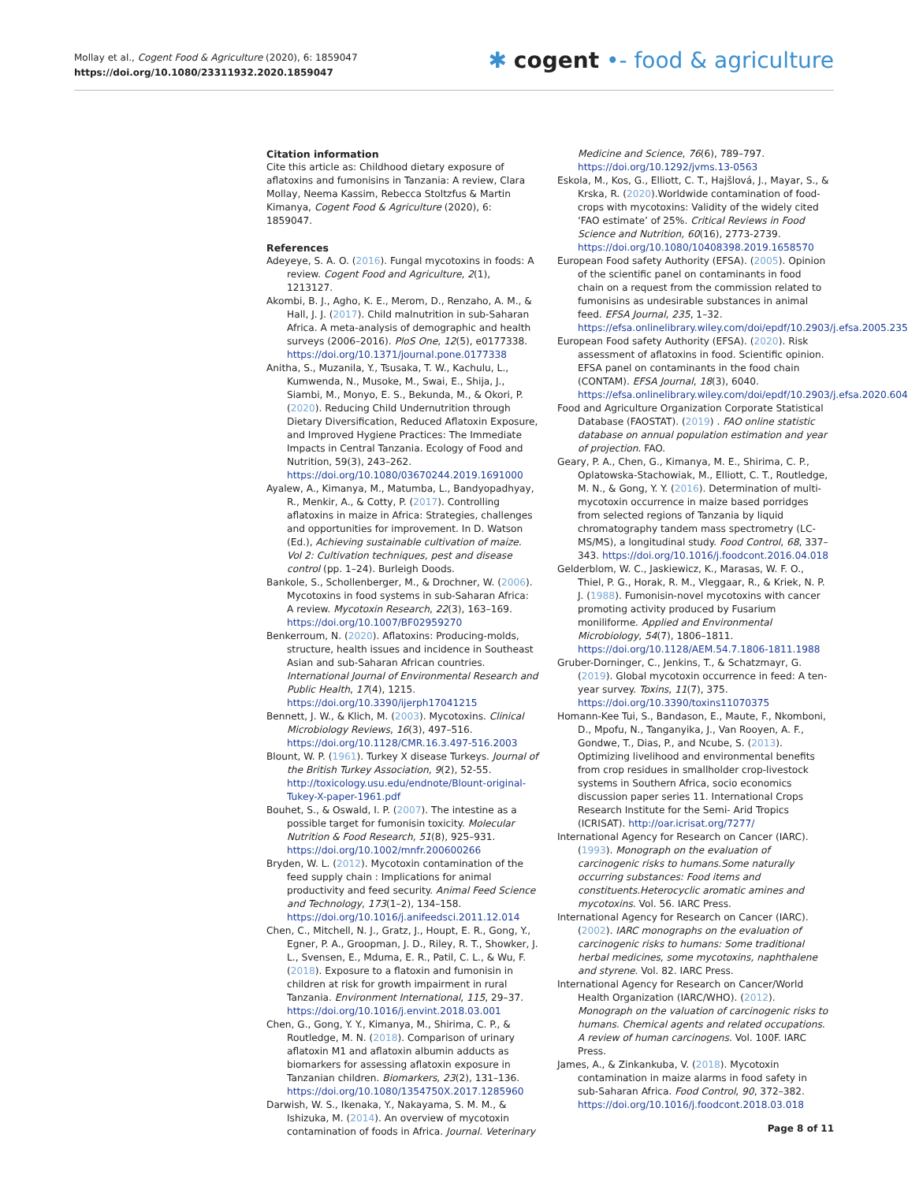Mollay et al., Cogent Food & Agriculture (2020), 6: 1859047
https://doi.org/10.1080/23311932.2020.1859047
✱ cogent •- food & agriculture
Citation information
Cite this article as: Childhood dietary exposure of aflatoxins and fumonisins in Tanzania: A review, Clara Mollay, Neema Kassim, Rebecca Stoltzfus & Martin Kimanya, Cogent Food & Agriculture (2020), 6: 1859047.
References
Adeyeye, S. A. O. (2016). Fungal mycotoxins in foods: A review. Cogent Food and Agriculture, 2(1), 1213127.
Akombi, B. J., Agho, K. E., Merom, D., Renzaho, A. M., & Hall, J. J. (2017). Child malnutrition in sub-Saharan Africa. A meta-analysis of demographic and health surveys (2006–2016). PloS One, 12(5), e0177338. https://doi.org/10.1371/journal.pone.0177338
Anitha, S., Muzanila, Y., Tsusaka, T. W., Kachulu, L., Kumwenda, N., Musoke, M., Swai, E., Shija, J., Siambi, M., Monyo, E. S., Bekunda, M., & Okori, P. (2020). Reducing Child Undernutrition through Dietary Diversification, Reduced Aflatoxin Exposure, and Improved Hygiene Practices: The Immediate Impacts in Central Tanzania. Ecology of Food and Nutrition, 59(3), 243–262. https://doi.org/10.1080/03670244.2019.1691000
Ayalew, A., Kimanya, M., Matumba, L., Bandyopadhyay, R., Menkir, A., & Cotty, P. (2017). Controlling aflatoxins in maize in Africa: Strategies, challenges and opportunities for improvement. In D. Watson (Ed.), Achieving sustainable cultivation of maize. Vol 2: Cultivation techniques, pest and disease control (pp. 1–24). Burleigh Doods.
Bankole, S., Schollenberger, M., & Drochner, W. (2006). Mycotoxins in food systems in sub-Saharan Africa: A review. Mycotoxin Research, 22(3), 163–169. https://doi.org/10.1007/BF02959270
Benkerroum, N. (2020). Aflatoxins: Producing-molds, structure, health issues and incidence in Southeast Asian and sub-Saharan African countries. International Journal of Environmental Research and Public Health, 17(4), 1215. https://doi.org/10.3390/ijerph17041215
Bennett, J. W., & Klich, M. (2003). Mycotoxins. Clinical Microbiology Reviews, 16(3), 497–516. https://doi.org/10.1128/CMR.16.3.497-516.2003
Blount, W. P. (1961). Turkey X disease Turkeys. Journal of the British Turkey Association, 9(2), 52-55. http://toxicology.usu.edu/endnote/Blount-original-Tukey-X-paper-1961.pdf
Bouhet, S., & Oswald, I. P. (2007). The intestine as a possible target for fumonisin toxicity. Molecular Nutrition & Food Research, 51(8), 925–931. https://doi.org/10.1002/mnfr.200600266
Bryden, W. L. (2012). Mycotoxin contamination of the feed supply chain : Implications for animal productivity and feed security. Animal Feed Science and Technology, 173(1–2), 134–158. https://doi.org/10.1016/j.anifeedsci.2011.12.014
Chen, C., Mitchell, N. J., Gratz, J., Houpt, E. R., Gong, Y., Egner, P. A., Groopman, J. D., Riley, R. T., Showker, J. L., Svensen, E., Mduma, E. R., Patil, C. L., & Wu, F. (2018). Exposure to a flatoxin and fumonisin in children at risk for growth impairment in rural Tanzania. Environment International, 115, 29–37. https://doi.org/10.1016/j.envint.2018.03.001
Chen, G., Gong, Y. Y., Kimanya, M., Shirima, C. P., & Routledge, M. N. (2018). Comparison of urinary aflatoxin M1 and aflatoxin albumin adducts as biomarkers for assessing aflatoxin exposure in Tanzanian children. Biomarkers, 23(2), 131–136. https://doi.org/10.1080/1354750X.2017.1285960
Darwish, W. S., Ikenaka, Y., Nakayama, S. M. M., & Ishizuka, M. (2014). An overview of mycotoxin contamination of foods in Africa. Journal. Veterinary
Medicine and Science, 76(6), 789–797. https://doi.org/10.1292/jvms.13-0563
Eskola, M., Kos, G., Elliott, C. T., Hajšlová, J., Mayar, S., & Krska, R. (2020).Worldwide contamination of food-crops with mycotoxins: Validity of the widely cited ‘FAO estimate’ of 25%. Critical Reviews in Food Science and Nutrition, 60(16), 2773-2739. https://doi.org/10.1080/10408398.2019.1658570
European Food safety Authority (EFSA). (2005). Opinion of the scientific panel on contaminants in food chain on a request from the commission related to fumonisins as undesirable substances in animal feed. EFSA Journal, 235, 1–32. https://efsa.onlinelibrary.wiley.com/doi/epdf/10.2903/j.efsa.2005.235
European Food safety Authority (EFSA). (2020). Risk assessment of aflatoxins in food. Scientific opinion. EFSA panel on contaminants in the food chain (CONTAM). EFSA Journal, 18(3), 6040. https://efsa.onlinelibrary.wiley.com/doi/epdf/10.2903/j.efsa.2020.6040
Food and Agriculture Organization Corporate Statistical Database (FAOSTAT). (2019) . FAO online statistic database on annual population estimation and year of projection. FAO.
Geary, P. A., Chen, G., Kimanya, M. E., Shirima, C. P., Oplatowska-Stachowiak, M., Elliott, C. T., Routledge, M. N., & Gong, Y. Y. (2016). Determination of multi-mycotoxin occurrence in maize based porridges from selected regions of Tanzania by liquid chromatography tandem mass spectrometry (LC-MS/MS), a longitudinal study. Food Control, 68, 337–343. https://doi.org/10.1016/j.foodcont.2016.04.018
Gelderblom, W. C., Jaskiewicz, K., Marasas, W. F. O., Thiel, P. G., Horak, R. M., Vleggaar, R., & Kriek, N. P. J. (1988). Fumonisin-novel mycotoxins with cancer promoting activity produced by Fusarium moniliforme. Applied and Environmental Microbiology, 54(7), 1806–1811. https://doi.org/10.1128/AEM.54.7.1806-1811.1988
Gruber-Dorninger, C., Jenkins, T., & Schatzmayr, G. (2019). Global mycotoxin occurrence in feed: A ten-year survey. Toxins, 11(7), 375. https://doi.org/10.3390/toxins11070375
Homann-Kee Tui, S., Bandason, E., Maute, F., Nkomboni, D., Mpofu, N., Tanganyika, J., Van Rooyen, A. F., Gondwe, T., Dias, P., and Ncube, S. (2013). Optimizing livelihood and environmental benefits from crop residues in smallholder crop-livestock systems in Southern Africa, socio economics discussion paper series 11. International Crops Research Institute for the Semi- Arid Tropics (ICRISAT). http://oar.icrisat.org/7277/
International Agency for Research on Cancer (IARC). (1993). Monograph on the evaluation of carcinogenic risks to humans.Some naturally occurring substances: Food items and constituents.Heterocyclic aromatic amines and mycotoxins. Vol. 56. IARC Press.
International Agency for Research on Cancer (IARC). (2002). IARC monographs on the evaluation of carcinogenic risks to humans: Some traditional herbal medicines, some mycotoxins, naphthalene and styrene. Vol. 82. IARC Press.
International Agency for Research on Cancer/World Health Organization (IARC/WHO). (2012). Monograph on the valuation of carcinogenic risks to humans. Chemical agents and related occupations. A review of human carcinogens. Vol. 100F. IARC Press.
James, A., & Zinkankuba, V. (2018). Mycotoxin contamination in maize alarms in food safety in sub-Saharan Africa. Food Control, 90, 372–382. https://doi.org/10.1016/j.foodcont.2018.03.018
Page 8 of 11